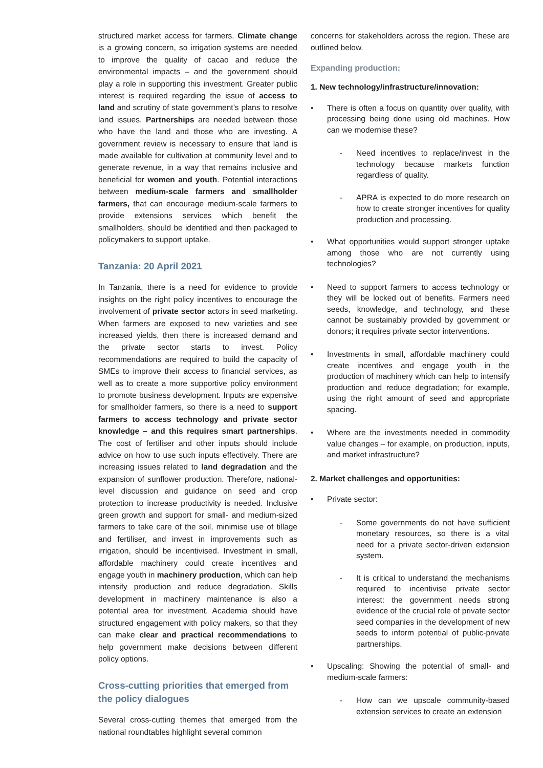structured market access for farmers. Climate change is a growing concern, so irrigation systems are needed to improve the quality of cacao and reduce the environmental impacts – and the government should play a role in supporting this investment. Greater public interest is required regarding the issue of access to land and scrutiny of state government’s plans to resolve land issues. Partnerships are needed between those who have the land and those who are investing. A government review is necessary to ensure that land is made available for cultivation at community level and to generate revenue, in a way that remains inclusive and beneficial for women and youth. Potential interactions between medium-scale farmers and smallholder farmers, that can encourage medium-scale farmers to provide extensions services which benefit the smallholders, should be identified and then packaged to policymakers to support uptake.
Tanzania: 20 April 2021
In Tanzania, there is a need for evidence to provide insights on the right policy incentives to encourage the involvement of private sector actors in seed marketing. When farmers are exposed to new varieties and see increased yields, then there is increased demand and the private sector starts to invest. Policy recommendations are required to build the capacity of SMEs to improve their access to financial services, as well as to create a more supportive policy environment to promote business development. Inputs are expensive for smallholder farmers, so there is a need to support farmers to access technology and private sector knowledge – and this requires smart partnerships. The cost of fertiliser and other inputs should include advice on how to use such inputs effectively. There are increasing issues related to land degradation and the expansion of sunflower production. Therefore, national-level discussion and guidance on seed and crop protection to increase productivity is needed. Inclusive green growth and support for small- and medium-sized farmers to take care of the soil, minimise use of tillage and fertiliser, and invest in improvements such as irrigation, should be incentivised. Investment in small, affordable machinery could create incentives and engage youth in machinery production, which can help intensify production and reduce degradation. Skills development in machinery maintenance is also a potential area for investment. Academia should have structured engagement with policy makers, so that they can make clear and practical recommendations to help government make decisions between different policy options.
Cross-cutting priorities that emerged from the policy dialogues
Several cross-cutting themes that emerged from the national roundtables highlight several common
concerns for stakeholders across the region. These are outlined below.
Expanding production:
1. New technology/infrastructure/innovation:
• There is often a focus on quantity over quality, with processing being done using old machines. How can we modernise these?
- Need incentives to replace/invest in the technology because markets function regardless of quality.
- APRA is expected to do more research on how to create stronger incentives for quality production and processing.
• What opportunities would support stronger uptake among those who are not currently using technologies?
• Need to support farmers to access technology or they will be locked out of benefits. Farmers need seeds, knowledge, and technology, and these cannot be sustainably provided by government or donors; it requires private sector interventions.
• Investments in small, affordable machinery could create incentives and engage youth in the production of machinery which can help to intensify production and reduce degradation; for example, using the right amount of seed and appropriate spacing.
• Where are the investments needed in commodity value changes – for example, on production, inputs, and market infrastructure?
2. Market challenges and opportunities:
• Private sector:
- Some governments do not have sufficient monetary resources, so there is a vital need for a private sector-driven extension system.
- It is critical to understand the mechanisms required to incentivise private sector interest: the government needs strong evidence of the crucial role of private sector seed companies in the development of new seeds to inform potential of public-private partnerships.
• Upscaling: Showing the potential of small- and medium-scale farmers:
- How can we upscale community-based extension services to create an extension